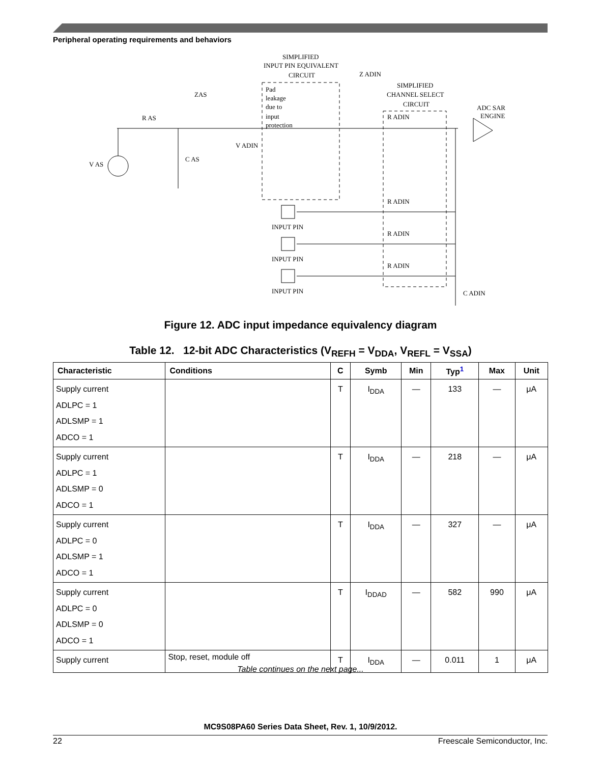Peripheral operating requirements and behaviors
SIMPLIFIED
INPUT PIN EQUIVALENT
CIRCUIT
Z ADIN
SIMPLIFIED
CHANNEL SELECT
CIRCUIT
ADC SAR
ENGINE
ZAS
R AS
V AS
C AS
V ADIN
Pad
leakage
due to
input
protection
R ADIN
R ADIN
R ADIN
R ADIN
INPUT PIN
INPUT PIN
INPUT PIN
C ADIN
Figure 12. ADC input impedance equivalency diagram
Table 12. 12-bit ADC Characteristics (V<sub>REFH</sub> = V<sub>DDA</sub>, V<sub>REFL</sub> = V<sub>SSA</sub>)
| Characteristic | Conditions | C | Symb | Min | Typ<sup>1</sup> | Max | Unit |
| --- | --- | --- | --- | --- | --- | --- | --- |
| Supply current ADLPC = 1 ADLSMP = 1 ADCO = 1 | | T | I<sub>DDA</sub> | — | 133 | — | μA |
| Supply current ADLPC = 1 ADLSMP = 0 ADCO = 1 | | T | I<sub>DDA</sub> | — | 218 | — | μA |
| Supply current ADLPC = 0 ADLSMP = 1 ADCO = 1 | | T | I<sub>DDA</sub> | — | 327 | — | μA |
| Supply current ADLPC = 0 ADLSMP = 0 ADCO = 1 | | T | I<sub>DDAD</sub> | — | 582 | 990 | μA |
| Supply current | Stop, reset, module off | T | I<sub>DDA</sub> | — | 0.011 | 1 | μA |
Table continues on the next page...
MC9S08PA60 Series Data Sheet, Rev. 1, 10/9/2012.
22 Freescale Semiconductor, Inc.